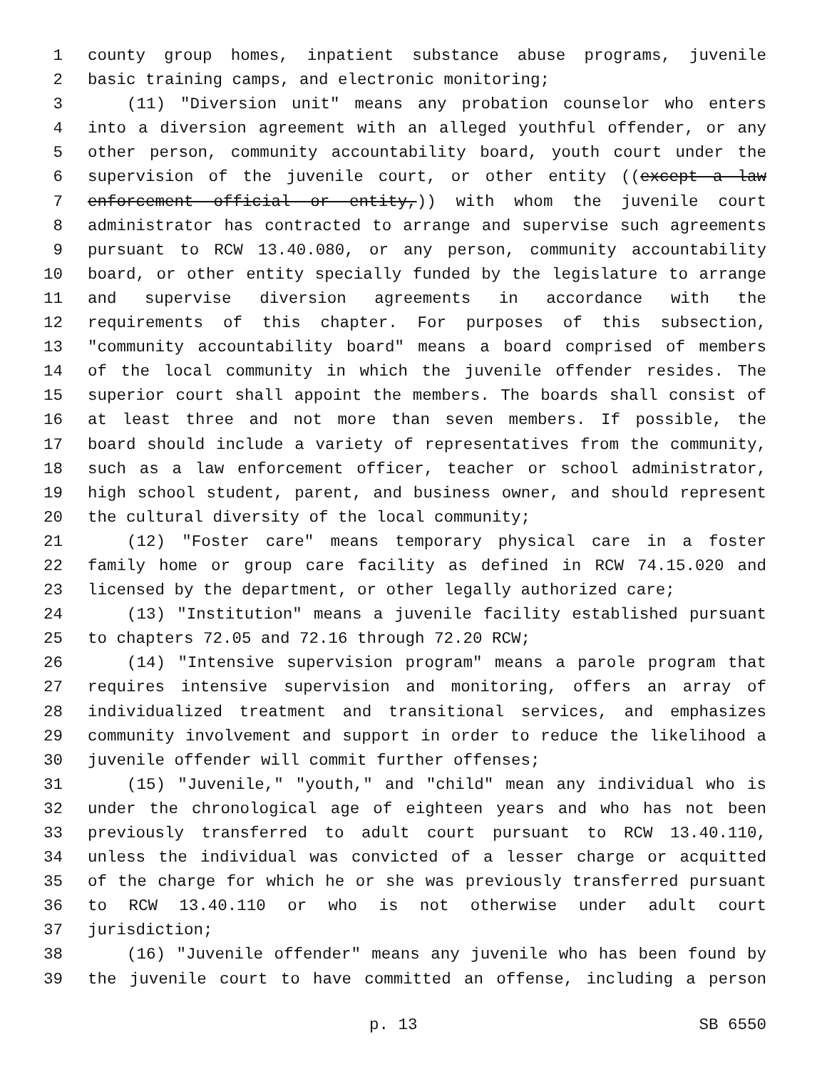1 county group homes, inpatient substance abuse programs, juvenile
2 basic training camps, and electronic monitoring;
3 (11) "Diversion unit" means any probation counselor who enters
4 into a diversion agreement with an alleged youthful offender, or any
5 other person, community accountability board, youth court under the
6 supervision of the juvenile court, or other entity ((except a law
7 enforcement official or entity,)) with whom the juvenile court
8 administrator has contracted to arrange and supervise such agreements
9 pursuant to RCW 13.40.080, or any person, community accountability
10 board, or other entity specially funded by the legislature to arrange
11 and supervise diversion agreements in accordance with the
12 requirements of this chapter. For purposes of this subsection,
13 "community accountability board" means a board comprised of members
14 of the local community in which the juvenile offender resides. The
15 superior court shall appoint the members. The boards shall consist of
16 at least three and not more than seven members. If possible, the
17 board should include a variety of representatives from the community,
18 such as a law enforcement officer, teacher or school administrator,
19 high school student, parent, and business owner, and should represent
20 the cultural diversity of the local community;
21 (12) "Foster care" means temporary physical care in a foster
22 family home or group care facility as defined in RCW 74.15.020 and
23 licensed by the department, or other legally authorized care;
24 (13) "Institution" means a juvenile facility established pursuant
25 to chapters 72.05 and 72.16 through 72.20 RCW;
26 (14) "Intensive supervision program" means a parole program that
27 requires intensive supervision and monitoring, offers an array of
28 individualized treatment and transitional services, and emphasizes
29 community involvement and support in order to reduce the likelihood a
30 juvenile offender will commit further offenses;
31 (15) "Juvenile," "youth," and "child" mean any individual who is
32 under the chronological age of eighteen years and who has not been
33 previously transferred to adult court pursuant to RCW 13.40.110,
34 unless the individual was convicted of a lesser charge or acquitted
35 of the charge for which he or she was previously transferred pursuant
36 to RCW 13.40.110 or who is not otherwise under adult court
37 jurisdiction;
38 (16) "Juvenile offender" means any juvenile who has been found by
39 the juvenile court to have committed an offense, including a person
p. 13 SB 6550